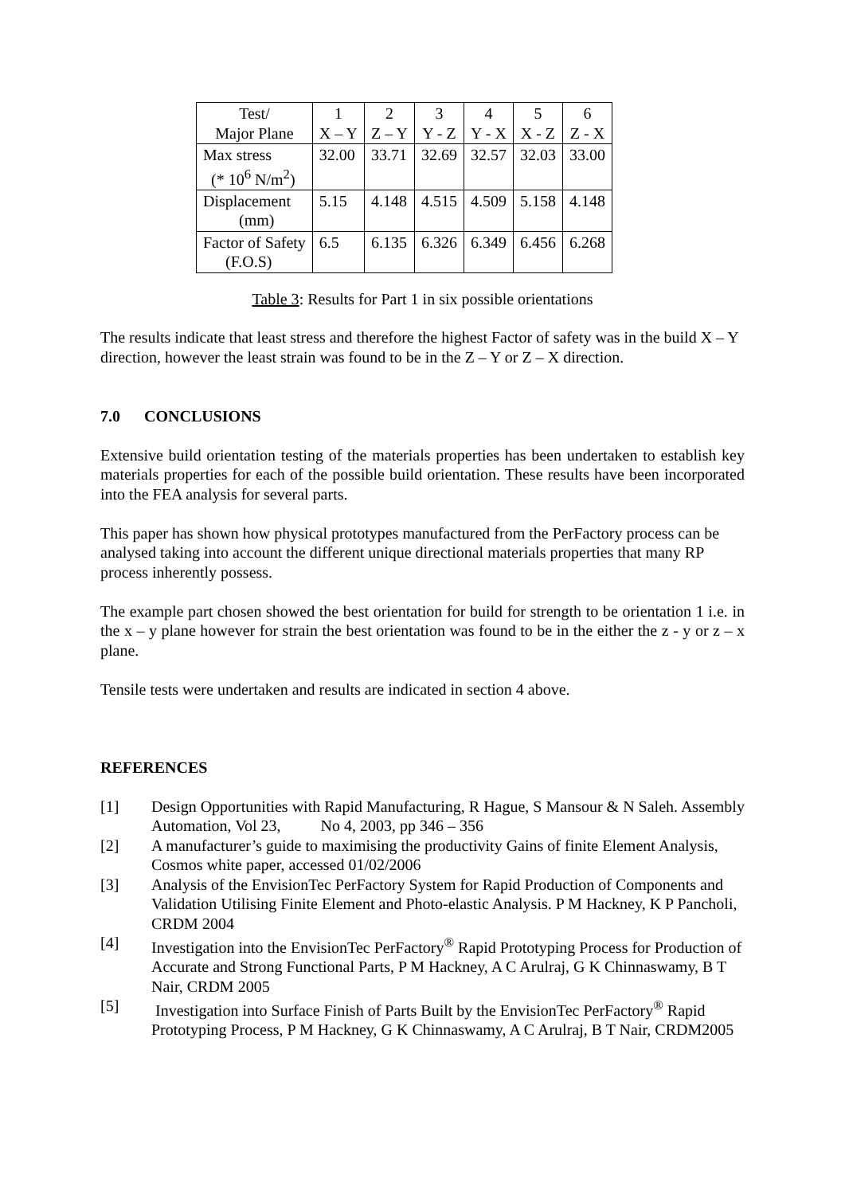| Test/ Major Plane | 1 X – Y | 2 Z – Y | 3 Y - Z | 4 Y - X | 5 X - Z | 6 Z - X |
| Max stress (* 10<sup>6</sup> N/m<sup>2</sup>) | 32.00 | 33.71 | 32.69 | 32.57 | 32.03 | 33.00 |
| Displacement (mm) | 5.15 | 4.148 | 4.515 | 4.509 | 5.158 | 4.148 |
| Factor of Safety (F.O.S) | 6.5 | 6.135 | 6.326 | 6.349 | 6.456 | 6.268 |
Table 3: Results for Part 1 in six possible orientations
The results indicate that least stress and therefore the highest Factor of safety was in the build X – Y direction, however the least strain was found to be in the Z – Y or Z – X direction.
7.0 CONCLUSIONS
Extensive build orientation testing of the materials properties has been undertaken to establish key materials properties for each of the possible build orientation. These results have been incorporated into the FEA analysis for several parts.
This paper has shown how physical prototypes manufactured from the PerFactory process can be analysed taking into account the different unique directional materials properties that many RP process inherently possess.
The example part chosen showed the best orientation for build for strength to be orientation 1 i.e. in the x – y plane however for strain the best orientation was found to be in the either the z - y or z – x plane.
Tensile tests were undertaken and results are indicated in section 4 above.
REFERENCES
[1] Design Opportunities with Rapid Manufacturing, R Hague, S Mansour & N Saleh. Assembly Automation, Vol 23, No 4, 2003, pp 346 – 356
[2] A manufacturer’s guide to maximising the productivity Gains of finite Element Analysis, Cosmos white paper, accessed 01/02/2006
[3] Analysis of the EnvisionTec PerFactory System for Rapid Production of Components and Validation Utilising Finite Element and Photo-elastic Analysis. P M Hackney, K P Pancholi, CRDM 2004
[4] Investigation into the EnvisionTec PerFactory<sup>®</sup> Rapid Prototyping Process for Production of Accurate and Strong Functional Parts, P M Hackney, A C Arulraj, G K Chinnaswamy, B T Nair, CRDM 2005
[5] Investigation into Surface Finish of Parts Built by the EnvisionTec PerFactory<sup>®</sup> Rapid Prototyping Process, P M Hackney, G K Chinnaswamy, A C Arulraj, B T Nair, CRDM2005